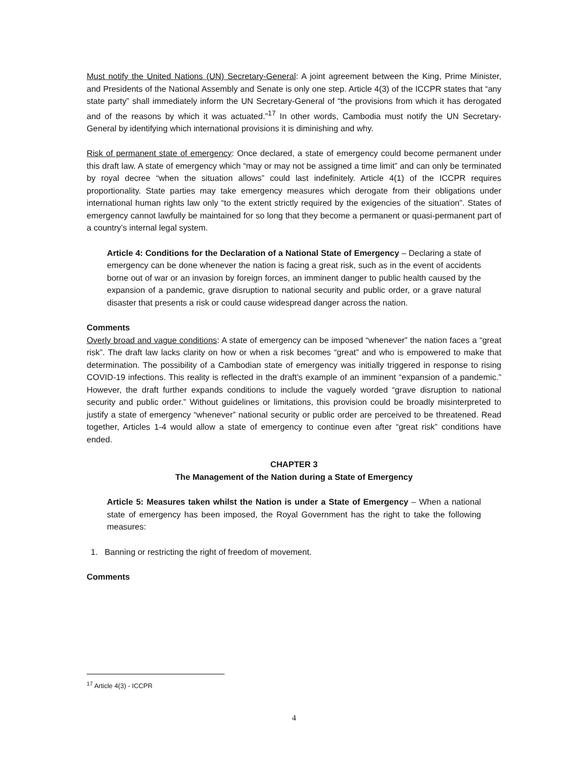Must notify the United Nations (UN) Secretary-General: A joint agreement between the King, Prime Minister, and Presidents of the National Assembly and Senate is only one step. Article 4(3) of the ICCPR states that “any state party” shall immediately inform the UN Secretary-General of “the provisions from which it has derogated and of the reasons by which it was actuated.”<sup>17</sup> In other words, Cambodia must notify the UN Secretary-General by identifying which international provisions it is diminishing and why.
Risk of permanent state of emergency: Once declared, a state of emergency could become permanent under this draft law. A state of emergency which “may or may not be assigned a time limit” and can only be terminated by royal decree “when the situation allows” could last indefinitely. Article 4(1) of the ICCPR requires proportionality. State parties may take emergency measures which derogate from their obligations under international human rights law only “to the extent strictly required by the exigencies of the situation”. States of emergency cannot lawfully be maintained for so long that they become a permanent or quasi-permanent part of a country’s internal legal system.
Article 4: Conditions for the Declaration of a National State of Emergency – Declaring a state of emergency can be done whenever the nation is facing a great risk, such as in the event of accidents borne out of war or an invasion by foreign forces, an imminent danger to public health caused by the expansion of a pandemic, grave disruption to national security and public order, or a grave natural disaster that presents a risk or could cause widespread danger across the nation.
Comments
Overly broad and vague conditions: A state of emergency can be imposed “whenever” the nation faces a “great risk”. The draft law lacks clarity on how or when a risk becomes “great” and who is empowered to make that determination. The possibility of a Cambodian state of emergency was initially triggered in response to rising COVID-19 infections. This reality is reflected in the draft’s example of an imminent “expansion of a pandemic.” However, the draft further expands conditions to include the vaguely worded “grave disruption to national security and public order.” Without guidelines or limitations, this provision could be broadly misinterpreted to justify a state of emergency “whenever” national security or public order are perceived to be threatened. Read together, Articles 1-4 would allow a state of emergency to continue even after “great risk” conditions have ended.
CHAPTER 3
The Management of the Nation during a State of Emergency
Article 5: Measures taken whilst the Nation is under a State of Emergency – When a national state of emergency has been imposed, the Royal Government has the right to take the following measures:
1. Banning or restricting the right of freedom of movement.
Comments
<sup>17</sup> Article 4(3) - ICCPR
4